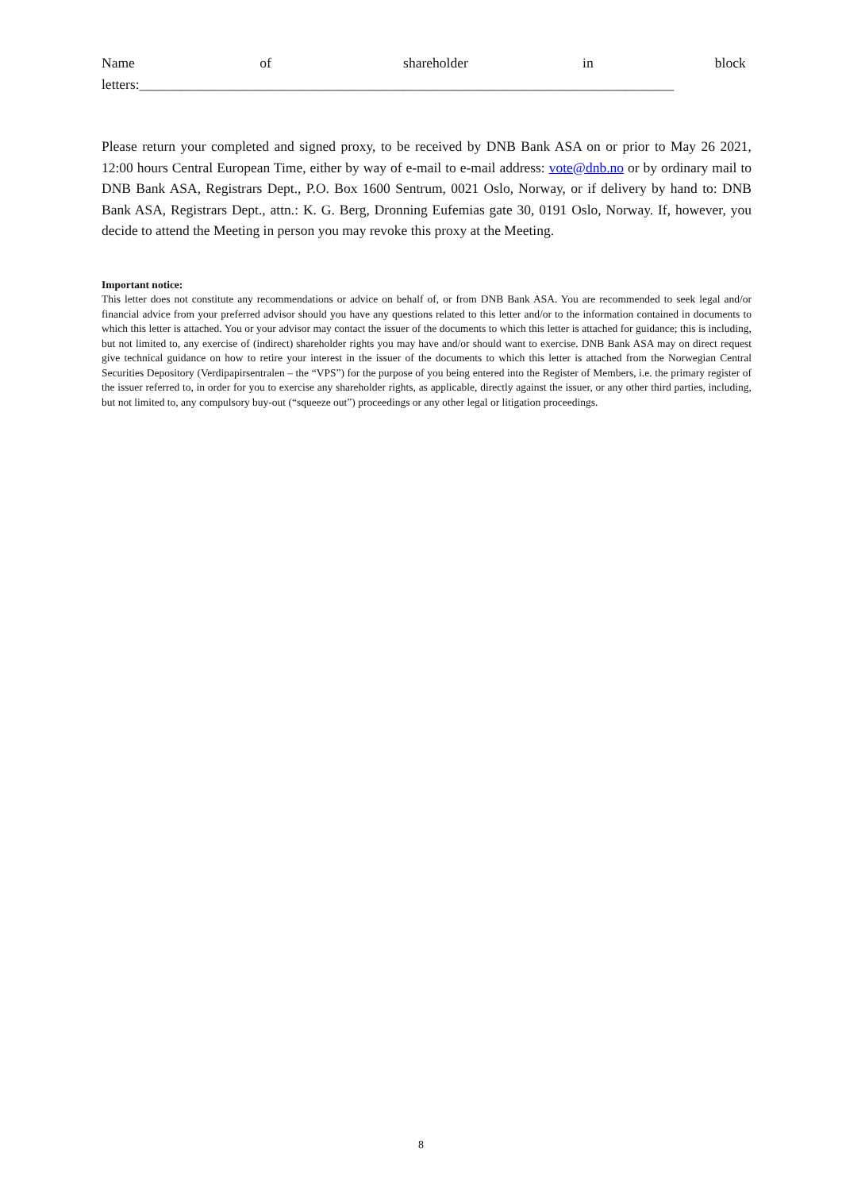Name of shareholder in block
letters:_____________________________________________________________________________
Please return your completed and signed proxy, to be received by DNB Bank ASA on or prior to May 26 2021, 12:00 hours Central European Time, either by way of e-mail to e-mail address: vote@dnb.no or by ordinary mail to DNB Bank ASA, Registrars Dept., P.O. Box 1600 Sentrum, 0021 Oslo, Norway, or if delivery by hand to: DNB Bank ASA, Registrars Dept., attn.: K. G. Berg, Dronning Eufemias gate 30, 0191 Oslo, Norway. If, however, you decide to attend the Meeting in person you may revoke this proxy at the Meeting.
Important notice:
This letter does not constitute any recommendations or advice on behalf of, or from DNB Bank ASA. You are recommended to seek legal and/or financial advice from your preferred advisor should you have any questions related to this letter and/or to the information contained in documents to which this letter is attached. You or your advisor may contact the issuer of the documents to which this letter is attached for guidance; this is including, but not limited to, any exercise of (indirect) shareholder rights you may have and/or should want to exercise. DNB Bank ASA may on direct request give technical guidance on how to retire your interest in the issuer of the documents to which this letter is attached from the Norwegian Central Securities Depository (Verdipapirsentralen – the “VPS”) for the purpose of you being entered into the Register of Members, i.e. the primary register of the issuer referred to, in order for you to exercise any shareholder rights, as applicable, directly against the issuer, or any other third parties, including, but not limited to, any compulsory buy-out (“squeeze out”) proceedings or any other legal or litigation proceedings.
8